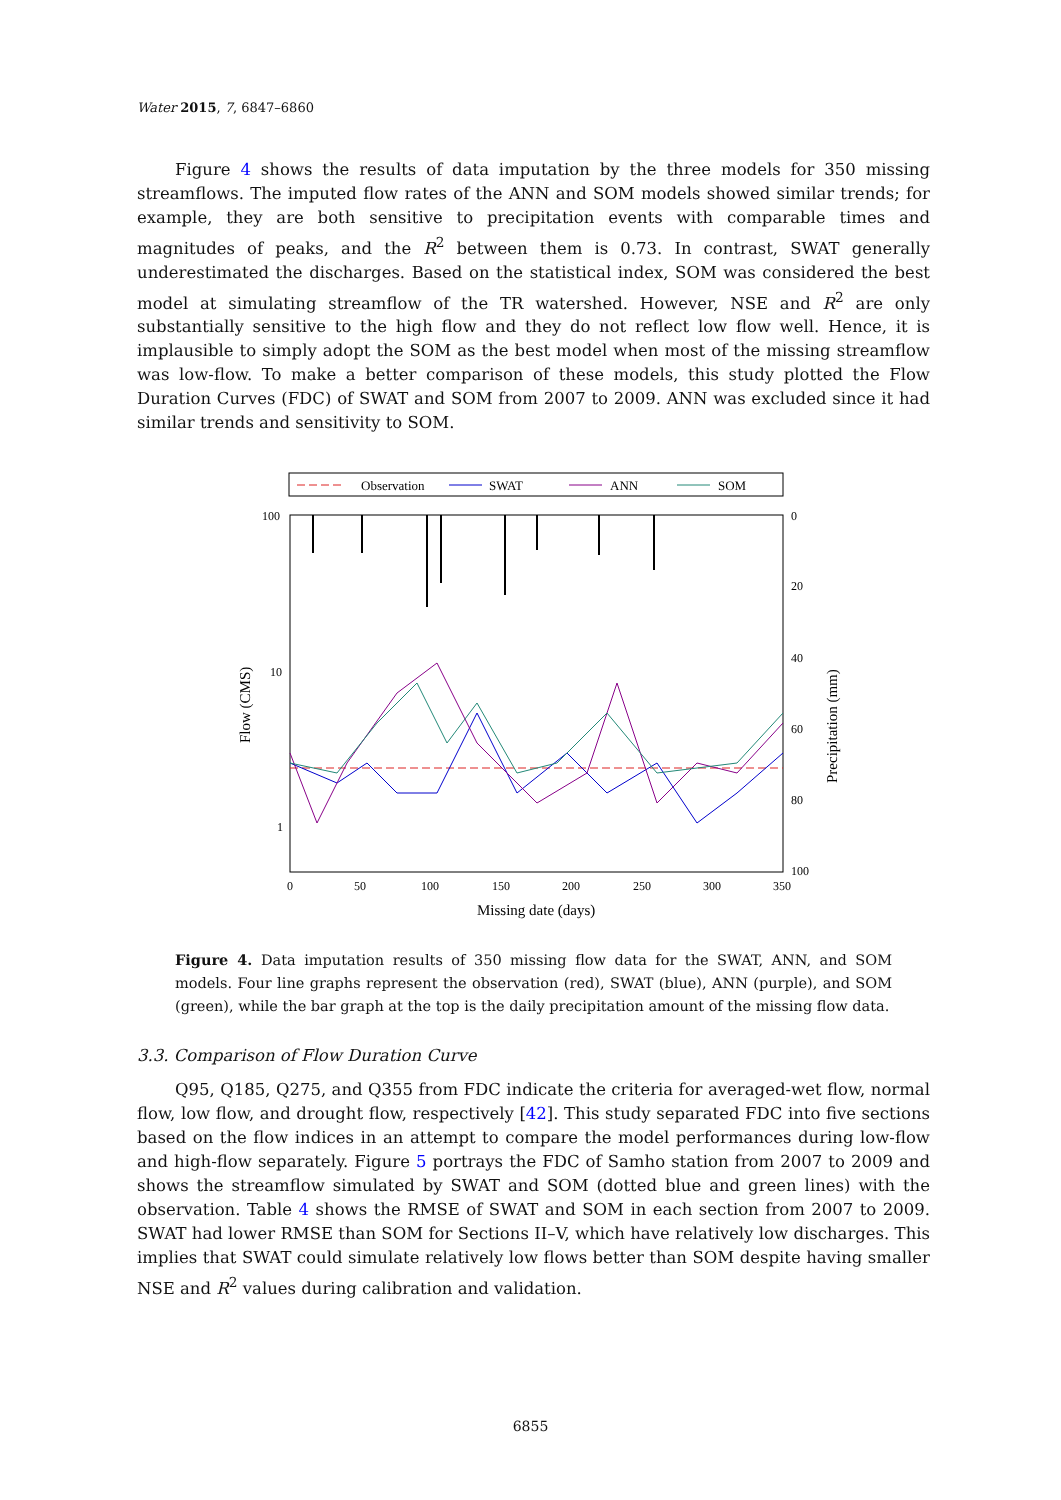Water 2015, 7, 6847–6860
Figure 4 shows the results of data imputation by the three models for 350 missing streamflows. The imputed flow rates of the ANN and SOM models showed similar trends; for example, they are both sensitive to precipitation events with comparable times and magnitudes of peaks, and the R<sup>2</sup> between them is 0.73. In contrast, SWAT generally underestimated the discharges. Based on the statistical index, SOM was considered the best model at simulating streamflow of the TR watershed. However, NSE and R<sup>2</sup> are only substantially sensitive to the high flow and they do not reflect low flow well. Hence, it is implausible to simply adopt the SOM as the best model when most of the missing streamflow was low-flow. To make a better comparison of these models, this study plotted the Flow Duration Curves (FDC) of SWAT and SOM from 2007 to 2009. ANN was excluded since it had similar trends and sensitivity to SOM.
Observation
SWAT
ANN
SOM
100
10
1
0
20
40
60
80
100
0
50
100
150
200
250
300
350
Missing date (days)
Flow (CMS)
Precipitation (mm)
Figure 4. Data imputation results of 350 missing flow data for the SWAT, ANN, and SOM models. Four line graphs represent the observation (red), SWAT (blue), ANN (purple), and SOM (green), while the bar graph at the top is the daily precipitation amount of the missing flow data.
3.3. Comparison of Flow Duration Curve
Q95, Q185, Q275, and Q355 from FDC indicate the criteria for averaged-wet flow, normal flow, low flow, and drought flow, respectively [42]. This study separated FDC into five sections based on the flow indices in an attempt to compare the model performances during low-flow and high-flow separately. Figure 5 portrays the FDC of Samho station from 2007 to 2009 and shows the streamflow simulated by SWAT and SOM (dotted blue and green lines) with the observation. Table 4 shows the RMSE of SWAT and SOM in each section from 2007 to 2009. SWAT had lower RMSE than SOM for Sections II–V, which have relatively low discharges. This implies that SWAT could simulate relatively low flows better than SOM despite having smaller NSE and R<sup>2</sup> values during calibration and validation.
6855